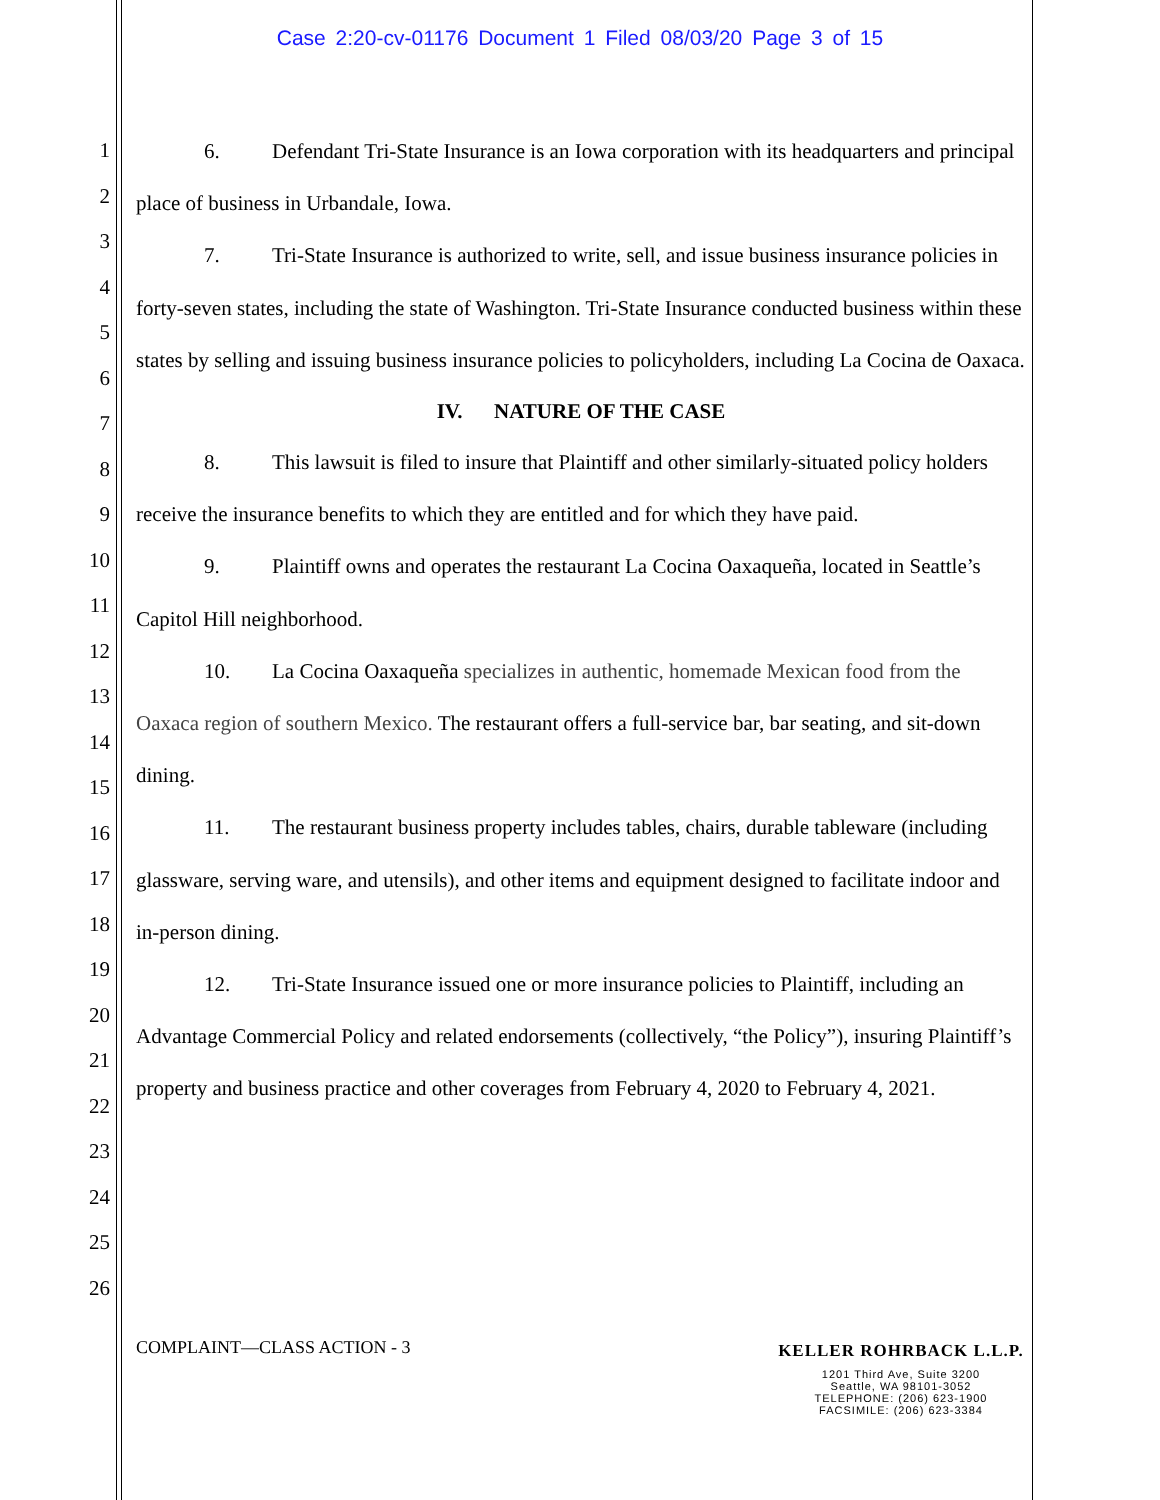Case 2:20-cv-01176 Document 1 Filed 08/03/20 Page 3 of 15
1
2
3
4
5
6
7
8
9
10
11
12
13
14
15
16
17
18
19
20
21
22
23
24
25
26
6. Defendant Tri-State Insurance is an Iowa corporation with its headquarters and principal place of business in Urbandale, Iowa.
7. Tri-State Insurance is authorized to write, sell, and issue business insurance policies in forty-seven states, including the state of Washington. Tri-State Insurance conducted business within these states by selling and issuing business insurance policies to policyholders, including La Cocina de Oaxaca.
IV. NATURE OF THE CASE
8. This lawsuit is filed to insure that Plaintiff and other similarly-situated policy holders receive the insurance benefits to which they are entitled and for which they have paid.
9. Plaintiff owns and operates the restaurant La Cocina Oaxaqueña, located in Seattle’s Capitol Hill neighborhood.
10. La Cocina Oaxaqueña specializes in authentic, homemade Mexican food from the Oaxaca region of southern Mexico. The restaurant offers a full-service bar, bar seating, and sit-down dining.
11. The restaurant business property includes tables, chairs, durable tableware (including glassware, serving ware, and utensils), and other items and equipment designed to facilitate indoor and in-person dining.
12. Tri-State Insurance issued one or more insurance policies to Plaintiff, including an Advantage Commercial Policy and related endorsements (collectively, “the Policy”), insuring Plaintiff’s property and business practice and other coverages from February 4, 2020 to February 4, 2021.
COMPLAINT—CLASS ACTION - 3 KELLER ROHRBACK L.L.P.
1201 Third Ave, Suite 3200
Seattle, WA 98101-3052
TELEPHONE: (206) 623-1900
FACSIMILE: (206) 623-3384